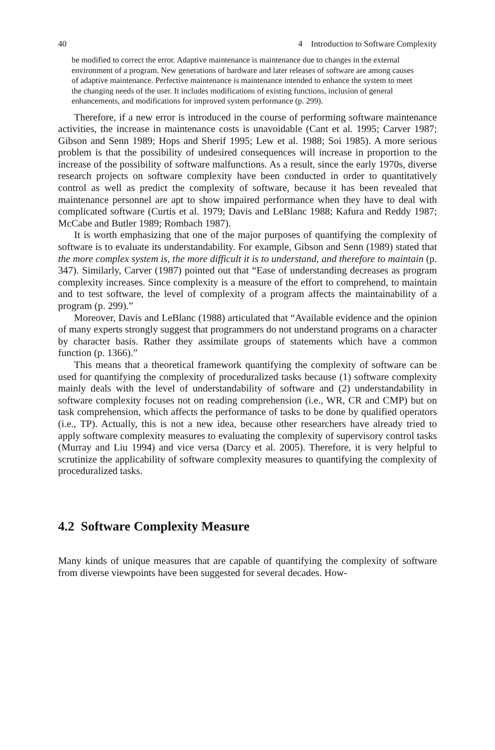40 4 Introduction to Software Complexity
be modified to correct the error. Adaptive maintenance is maintenance due to changes in the external environment of a program. New generations of hardware and later releases of software are among causes of adaptive maintenance. Perfective maintenance is maintenance intended to enhance the system to meet the changing needs of the user. It includes modifications of existing functions, inclusion of general enhancements, and modifications for improved system performance (p. 299).
Therefore, if a new error is introduced in the course of performing software maintenance activities, the increase in maintenance costs is unavoidable (Cant et al. 1995; Carver 1987; Gibson and Senn 1989; Hops and Sherif 1995; Lew et al. 1988; Soi 1985). A more serious problem is that the possibility of undesired consequences will increase in proportion to the increase of the possibility of software malfunctions. As a result, since the early 1970s, diverse research projects on software complexity have been conducted in order to quantitatively control as well as predict the complexity of software, because it has been revealed that maintenance personnel are apt to show impaired performance when they have to deal with complicated software (Curtis et al. 1979; Davis and LeBlanc 1988; Kafura and Reddy 1987; McCabe and Butler 1989; Rombach 1987).
It is worth emphasizing that one of the major purposes of quantifying the complexity of software is to evaluate its understandability. For example, Gibson and Senn (1989) stated that the more complex system is, the more difficult it is to understand, and therefore to maintain (p. 347). Similarly, Carver (1987) pointed out that “Ease of understanding decreases as program complexity increases. Since complexity is a measure of the effort to comprehend, to maintain and to test software, the level of complexity of a program affects the maintainability of a program (p. 299).”
Moreover, Davis and LeBlanc (1988) articulated that “Available evidence and the opinion of many experts strongly suggest that programmers do not understand programs on a character by character basis. Rather they assimilate groups of statements which have a common function (p. 1366).”
This means that a theoretical framework quantifying the complexity of software can be used for quantifying the complexity of proceduralized tasks because (1) software complexity mainly deals with the level of understandability of software and (2) understandability in software complexity focuses not on reading comprehension (i.e., WR, CR and CMP) but on task comprehension, which affects the performance of tasks to be done by qualified operators (i.e., TP). Actually, this is not a new idea, because other researchers have already tried to apply software complexity measures to evaluating the complexity of supervisory control tasks (Murray and Liu 1994) and vice versa (Darcy et al. 2005). Therefore, it is very helpful to scrutinize the applicability of software complexity measures to quantifying the complexity of proceduralized tasks.
4.2 Software Complexity Measure
Many kinds of unique measures that are capable of quantifying the complexity of software from diverse viewpoints have been suggested for several decades. How-